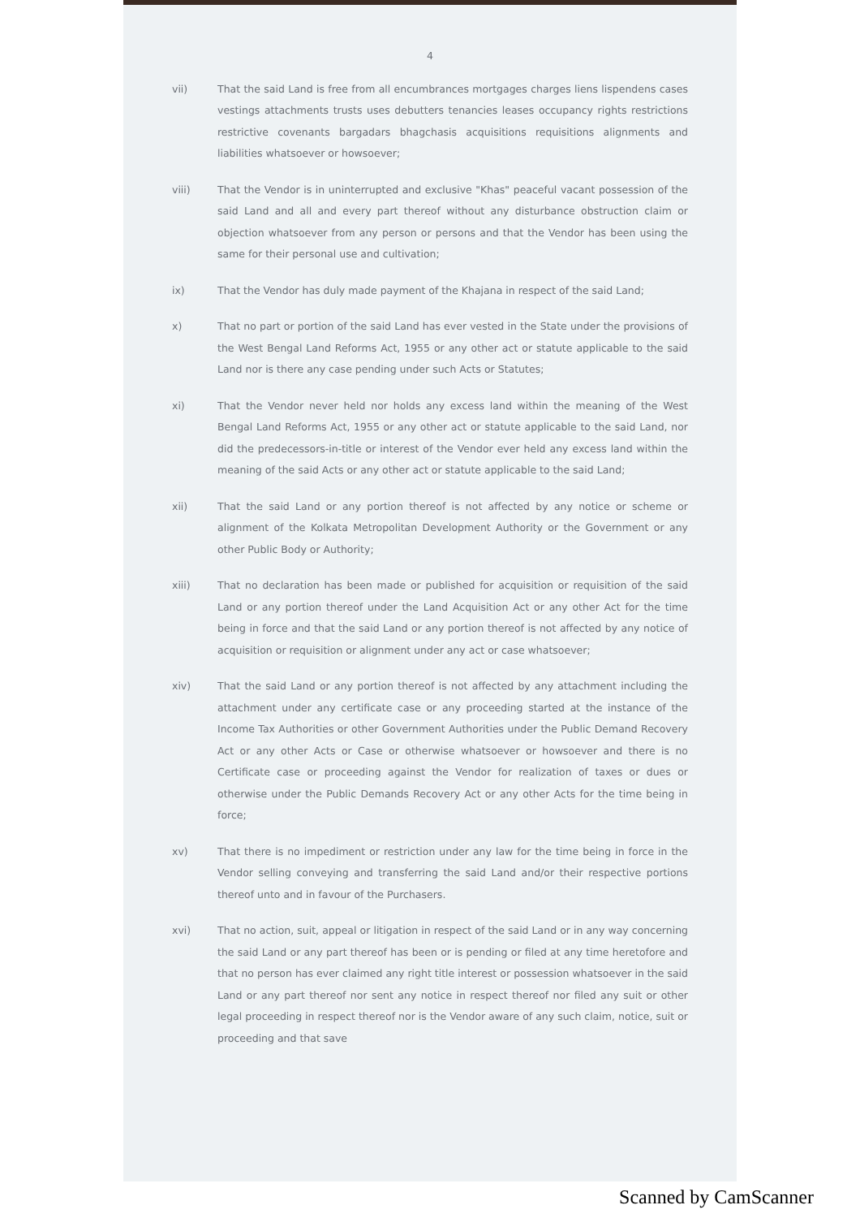4
vii) That the said Land is free from all encumbrances mortgages charges liens lispendens cases vestings attachments trusts uses debutters tenancies leases occupancy rights restrictions restrictive covenants bargadars bhagchasis acquisitions requisitions alignments and liabilities whatsoever or howsoever;
viii) That the Vendor is in uninterrupted and exclusive "Khas" peaceful vacant possession of the said Land and all and every part thereof without any disturbance obstruction claim or objection whatsoever from any person or persons and that the Vendor has been using the same for their personal use and cultivation;
ix) That the Vendor has duly made payment of the Khajana in respect of the said Land;
x) That no part or portion of the said Land has ever vested in the State under the provisions of the West Bengal Land Reforms Act, 1955 or any other act or statute applicable to the said Land nor is there any case pending under such Acts or Statutes;
xi) That the Vendor never held nor holds any excess land within the meaning of the West Bengal Land Reforms Act, 1955 or any other act or statute applicable to the said Land, nor did the predecessors-in-title or interest of the Vendor ever held any excess land within the meaning of the said Acts or any other act or statute applicable to the said Land;
xii) That the said Land or any portion thereof is not affected by any notice or scheme or alignment of the Kolkata Metropolitan Development Authority or the Government or any other Public Body or Authority;
xiii) That no declaration has been made or published for acquisition or requisition of the said Land or any portion thereof under the Land Acquisition Act or any other Act for the time being in force and that the said Land or any portion thereof is not affected by any notice of acquisition or requisition or alignment under any act or case whatsoever;
xiv) That the said Land or any portion thereof is not affected by any attachment including the attachment under any certificate case or any proceeding started at the instance of the Income Tax Authorities or other Government Authorities under the Public Demand Recovery Act or any other Acts or Case or otherwise whatsoever or howsoever and there is no Certificate case or proceeding against the Vendor for realization of taxes or dues or otherwise under the Public Demands Recovery Act or any other Acts for the time being in force;
xv) That there is no impediment or restriction under any law for the time being in force in the Vendor selling conveying and transferring the said Land and/or their respective portions thereof unto and in favour of the Purchasers.
xvi) That no action, suit, appeal or litigation in respect of the said Land or in any way concerning the said Land or any part thereof has been or is pending or filed at any time heretofore and that no person has ever claimed any right title interest or possession whatsoever in the said Land or any part thereof nor sent any notice in respect thereof nor filed any suit or other legal proceeding in respect thereof nor is the Vendor aware of any such claim, notice, suit or proceeding and that save
Scanned by CamScanner